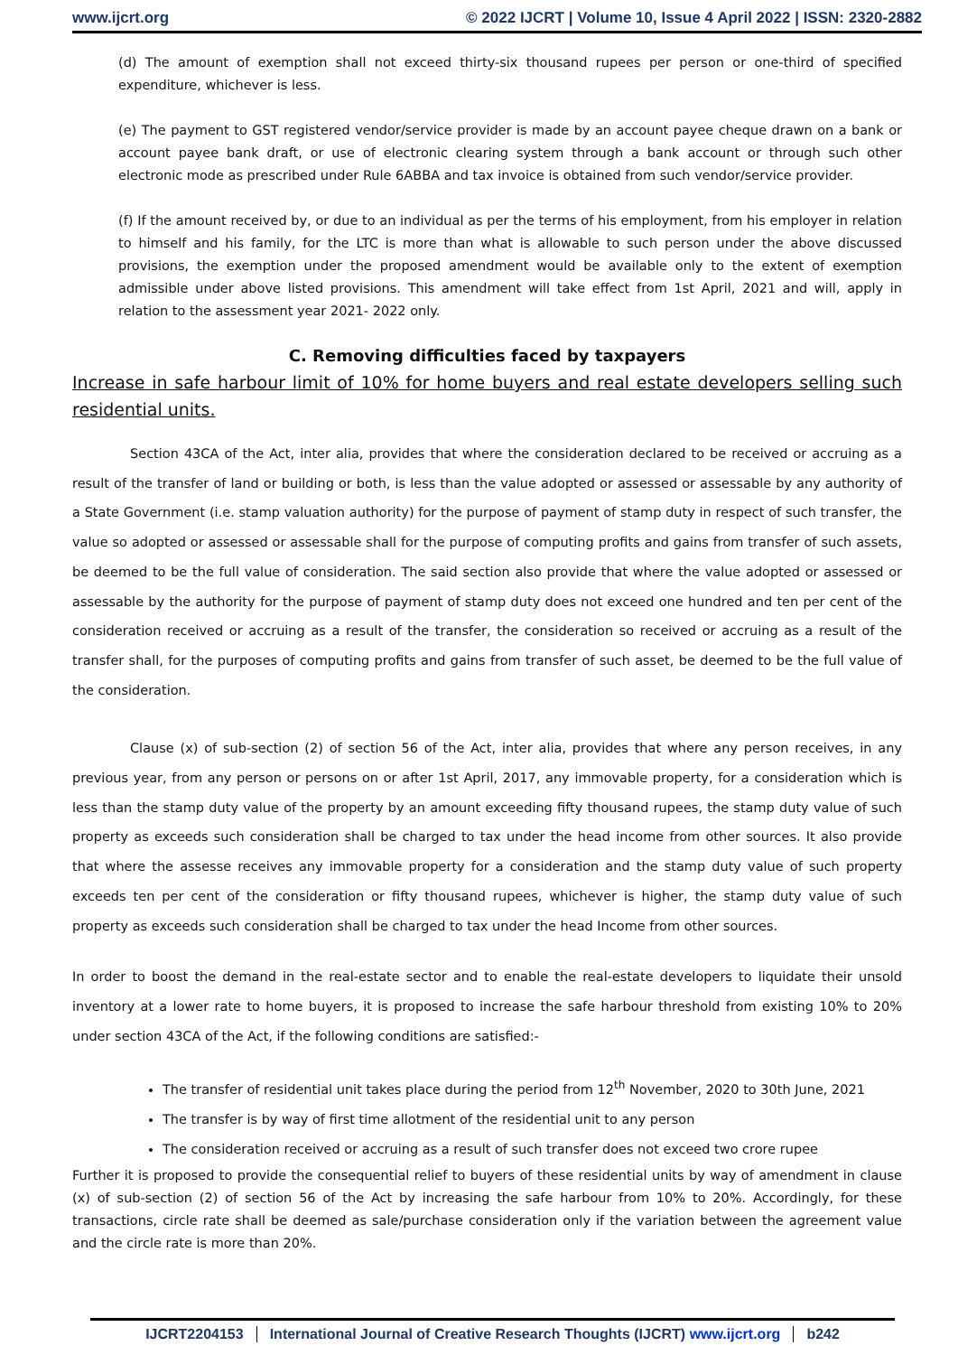www.ijcrt.org © 2022 IJCRT | Volume 10, Issue 4 April 2022 | ISSN: 2320-2882
(d) The amount of exemption shall not exceed thirty-six thousand rupees per person or one-third of specified expenditure, whichever is less.
(e) The payment to GST registered vendor/service provider is made by an account payee cheque drawn on a bank or account payee bank draft, or use of electronic clearing system through a bank account or through such other electronic mode as prescribed under Rule 6ABBA and tax invoice is obtained from such vendor/service provider.
(f) If the amount received by, or due to an individual as per the terms of his employment, from his employer in relation to himself and his family, for the LTC is more than what is allowable to such person under the above discussed provisions, the exemption under the proposed amendment would be available only to the extent of exemption admissible under above listed provisions. This amendment will take effect from 1st April, 2021 and will, apply in relation to the assessment year 2021- 2022 only.
C. Removing difficulties faced by taxpayers
Increase in safe harbour limit of 10% for home buyers and real estate developers selling such residential units.
Section 43CA of the Act, inter alia, provides that where the consideration declared to be received or accruing as a result of the transfer of land or building or both, is less than the value adopted or assessed or assessable by any authority of a State Government (i.e. stamp valuation authority) for the purpose of payment of stamp duty in respect of such transfer, the value so adopted or assessed or assessable shall for the purpose of computing profits and gains from transfer of such assets, be deemed to be the full value of consideration. The said section also provide that where the value adopted or assessed or assessable by the authority for the purpose of payment of stamp duty does not exceed one hundred and ten per cent of the consideration received or accruing as a result of the transfer, the consideration so received or accruing as a result of the transfer shall, for the purposes of computing profits and gains from transfer of such asset, be deemed to be the full value of the consideration.
Clause (x) of sub-section (2) of section 56 of the Act, inter alia, provides that where any person receives, in any previous year, from any person or persons on or after 1st April, 2017, any immovable property, for a consideration which is less than the stamp duty value of the property by an amount exceeding fifty thousand rupees, the stamp duty value of such property as exceeds such consideration shall be charged to tax under the head income from other sources. It also provide that where the assesse receives any immovable property for a consideration and the stamp duty value of such property exceeds ten per cent of the consideration or fifty thousand rupees, whichever is higher, the stamp duty value of such property as exceeds such consideration shall be charged to tax under the head Income from other sources.
In order to boost the demand in the real-estate sector and to enable the real-estate developers to liquidate their unsold inventory at a lower rate to home buyers, it is proposed to increase the safe harbour threshold from existing 10% to 20% under section 43CA of the Act, if the following conditions are satisfied:-
The transfer of residential unit takes place during the period from 12<sup>th</sup> November, 2020 to 30th June, 2021
The transfer is by way of first time allotment of the residential unit to any person
The consideration received or accruing as a result of such transfer does not exceed two crore rupee
Further it is proposed to provide the consequential relief to buyers of these residential units by way of amendment in clause (x) of sub-section (2) of section 56 of the Act by increasing the safe harbour from 10% to 20%. Accordingly, for these transactions, circle rate shall be deemed as sale/purchase consideration only if the variation between the agreement value and the circle rate is more than 20%.
IJCRT2204153 International Journal of Creative Research Thoughts (IJCRT) www.ijcrt.org b242